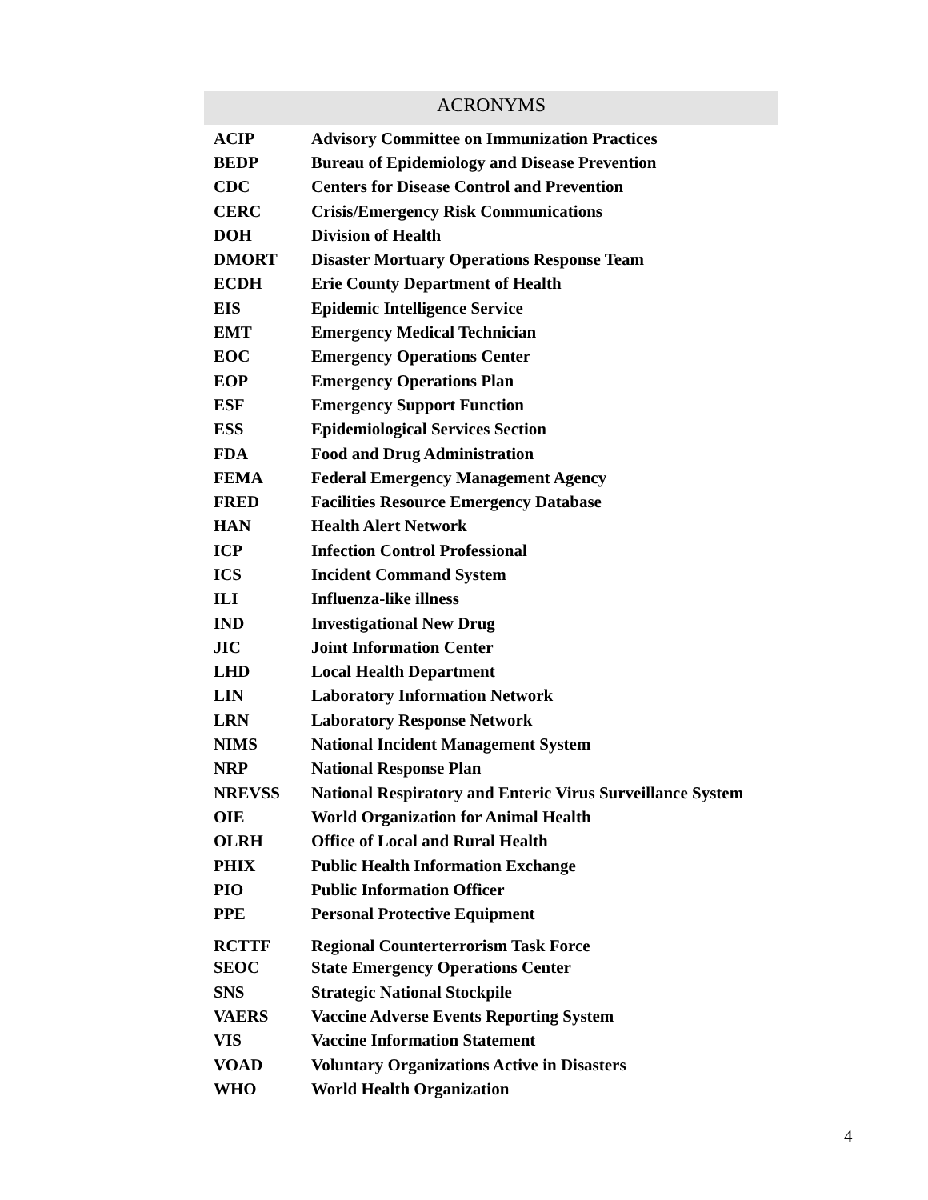ACRONYMS
| ACIP | Advisory Committee on Immunization Practices |
| BEDP | Bureau of Epidemiology and Disease Prevention |
| CDC | Centers for Disease Control and Prevention |
| CERC | Crisis/Emergency Risk Communications |
| DOH | Division of Health |
| DMORT | Disaster Mortuary Operations Response Team |
| ECDH | Erie County Department of Health |
| EIS | Epidemic Intelligence Service |
| EMT | Emergency Medical Technician |
| EOC | Emergency Operations Center |
| EOP | Emergency Operations Plan |
| ESF | Emergency Support Function |
| ESS | Epidemiological Services Section |
| FDA | Food and Drug Administration |
| FEMA | Federal Emergency Management Agency |
| FRED | Facilities Resource Emergency Database |
| HAN | Health Alert Network |
| ICP | Infection Control Professional |
| ICS | Incident Command System |
| ILI | Influenza-like illness |
| IND | Investigational New Drug |
| JIC | Joint Information Center |
| LHD | Local Health Department |
| LIN | Laboratory Information Network |
| LRN | Laboratory Response Network |
| NIMS | National Incident Management System |
| NRP | National Response Plan |
| NREVSS | National Respiratory and Enteric Virus Surveillance System |
| OIE | World Organization for Animal Health |
| OLRH | Office of Local and Rural Health |
| PHIX | Public Health Information Exchange |
| PIO | Public Information Officer |
| PPE | Personal Protective Equipment |
| RCTTF | Regional Counterterrorism Task Force |
| SEOC | State Emergency Operations Center |
| SNS | Strategic National Stockpile |
| VAERS | Vaccine Adverse Events Reporting System |
| VIS | Vaccine Information Statement |
| VOAD | Voluntary Organizations Active in Disasters |
| WHO | World Health Organization |
4